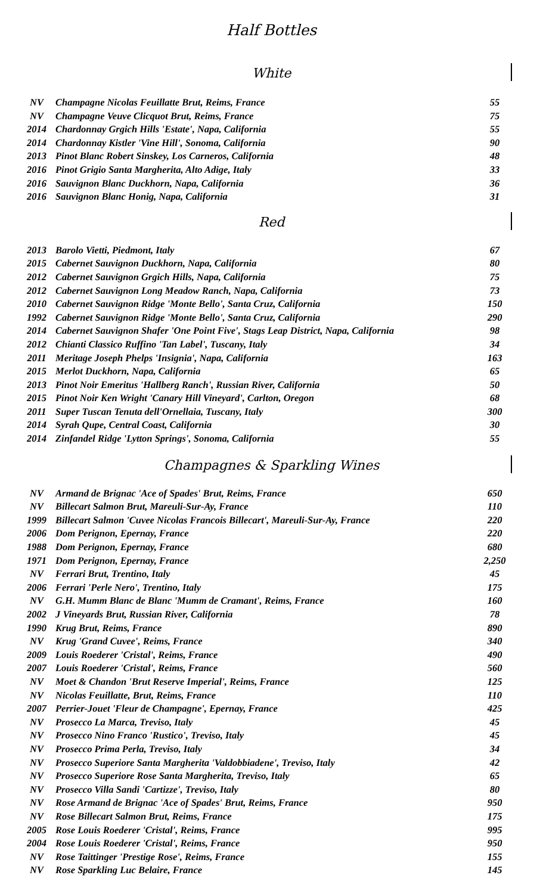Half Bottles
White
| NV | Champagne Nicolas Feuillatte Brut, Reims, France | 55 |
| NV | Champagne Veuve Clicquot Brut, Reims, France | 75 |
| 2014 | Chardonnay Grgich Hills 'Estate', Napa, California | 55 |
| 2014 | Chardonnay Kistler 'Vine Hill', Sonoma, California | 90 |
| 2013 | Pinot Blanc Robert Sinskey, Los Carneros, California | 48 |
| 2016 | Pinot Grigio Santa Margherita, Alto Adige, Italy | 33 |
| 2016 | Sauvignon Blanc Duckhorn, Napa, California | 36 |
| 2016 | Sauvignon Blanc Honig, Napa, California | 31 |
Red
| 2013 | Barolo Vietti, Piedmont, Italy | 67 |
| 2015 | Cabernet Sauvignon Duckhorn, Napa, California | 80 |
| 2012 | Cabernet Sauvignon Grgich Hills, Napa, California | 75 |
| 2012 | Cabernet Sauvignon Long Meadow Ranch, Napa, California | 73 |
| 2010 | Cabernet Sauvignon Ridge 'Monte Bello', Santa Cruz, California | 150 |
| 1992 | Cabernet Sauvignon Ridge 'Monte Bello', Santa Cruz, California | 290 |
| 2014 | Cabernet Sauvignon Shafer 'One Point Five', Stags Leap District, Napa, California | 98 |
| 2012 | Chianti Classico Ruffino 'Tan Label', Tuscany, Italy | 34 |
| 2011 | Meritage Joseph Phelps 'Insignia', Napa, California | 163 |
| 2015 | Merlot Duckhorn, Napa, California | 65 |
| 2013 | Pinot Noir Emeritus 'Hallberg Ranch', Russian River, California | 50 |
| 2015 | Pinot Noir Ken Wright 'Canary Hill Vineyard', Carlton, Oregon | 68 |
| 2011 | Super Tuscan Tenuta dell'Ornellaia, Tuscany, Italy | 300 |
| 2014 | Syrah Qupe, Central Coast, California | 30 |
| 2014 | Zinfandel Ridge 'Lytton Springs', Sonoma, California | 55 |
Champagnes & Sparkling Wines
| NV | Armand de Brignac 'Ace of Spades' Brut, Reims, France | 650 |
| NV | Billecart Salmon Brut, Mareuli-Sur-Ay, France | 110 |
| 1999 | Billecart Salmon 'Cuvee Nicolas Francois Billecart', Mareuli-Sur-Ay, France | 220 |
| 2006 | Dom Perignon, Epernay, France | 220 |
| 1988 | Dom Perignon, Epernay, France | 680 |
| 1971 | Dom Perignon, Epernay, France | 2,250 |
| NV | Ferrari Brut, Trentino, Italy | 45 |
| 2006 | Ferrari 'Perle Nero', Trentino, Italy | 175 |
| NV | G.H. Mumm Blanc de Blanc 'Mumm de Cramant', Reims, France | 160 |
| 2002 | J Vineyards Brut, Russian River, California | 78 |
| 1990 | Krug Brut, Reims, France | 890 |
| NV | Krug 'Grand Cuvee', Reims, France | 340 |
| 2009 | Louis Roederer 'Cristal', Reims, France | 490 |
| 2007 | Louis Roederer 'Cristal', Reims, France | 560 |
| NV | Moet & Chandon 'Brut Reserve Imperial', Reims, France | 125 |
| NV | Nicolas Feuillatte, Brut, Reims, France | 110 |
| 2007 | Perrier-Jouet 'Fleur de Champagne', Epernay, France | 425 |
| NV | Prosecco La Marca, Treviso, Italy | 45 |
| NV | Prosecco Nino Franco 'Rustico', Treviso, Italy | 45 |
| NV | Prosecco Prima Perla, Treviso, Italy | 34 |
| NV | Prosecco Superiore Santa Margherita 'Valdobbiadene', Treviso, Italy | 42 |
| NV | Prosecco Superiore Rose Santa Margherita, Treviso, Italy | 65 |
| NV | Prosecco Villa Sandi 'Cartizze', Treviso, Italy | 80 |
| NV | Rose Armand de Brignac 'Ace of Spades' Brut, Reims, France | 950 |
| NV | Rose Billecart Salmon Brut, Reims, France | 175 |
| 2005 | Rose Louis Roederer 'Cristal', Reims, France | 995 |
| 2004 | Rose Louis Roederer 'Cristal', Reims, France | 950 |
| NV | Rose Taittinger 'Prestige Rose', Reims, France | 155 |
| NV | Rose Sparkling Luc Belaire, France | 145 |